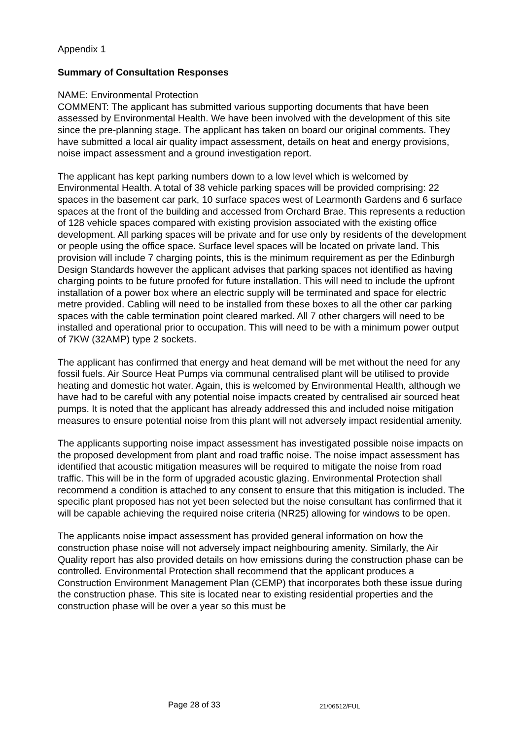Appendix 1
Summary of Consultation Responses
NAME: Environmental Protection
COMMENT: The applicant has submitted various supporting documents that have been assessed by Environmental Health. We have been involved with the development of this site since the pre-planning stage. The applicant has taken on board our original comments. They have submitted a local air quality impact assessment, details on heat and energy provisions, noise impact assessment and a ground investigation report.
The applicant has kept parking numbers down to a low level which is welcomed by Environmental Health. A total of 38 vehicle parking spaces will be provided comprising: 22 spaces in the basement car park, 10 surface spaces west of Learmonth Gardens and 6 surface spaces at the front of the building and accessed from Orchard Brae. This represents a reduction of 128 vehicle spaces compared with existing provision associated with the existing office development. All parking spaces will be private and for use only by residents of the development or people using the office space. Surface level spaces will be located on private land. This provision will include 7 charging points, this is the minimum requirement as per the Edinburgh Design Standards however the applicant advises that parking spaces not identified as having charging points to be future proofed for future installation. This will need to include the upfront installation of a power box where an electric supply will be terminated and space for electric metre provided. Cabling will need to be installed from these boxes to all the other car parking spaces with the cable termination point cleared marked. All 7 other chargers will need to be installed and operational prior to occupation. This will need to be with a minimum power output of 7KW (32AMP) type 2 sockets.
The applicant has confirmed that energy and heat demand will be met without the need for any fossil fuels. Air Source Heat Pumps via communal centralised plant will be utilised to provide heating and domestic hot water. Again, this is welcomed by Environmental Health, although we have had to be careful with any potential noise impacts created by centralised air sourced heat pumps. It is noted that the applicant has already addressed this and included noise mitigation measures to ensure potential noise from this plant will not adversely impact residential amenity.
The applicants supporting noise impact assessment has investigated possible noise impacts on the proposed development from plant and road traffic noise. The noise impact assessment has identified that acoustic mitigation measures will be required to mitigate the noise from road traffic. This will be in the form of upgraded acoustic glazing. Environmental Protection shall recommend a condition is attached to any consent to ensure that this mitigation is included. The specific plant proposed has not yet been selected but the noise consultant has confirmed that it will be capable achieving the required noise criteria (NR25) allowing for windows to be open.
The applicants noise impact assessment has provided general information on how the construction phase noise will not adversely impact neighbouring amenity. Similarly, the Air Quality report has also provided details on how emissions during the construction phase can be controlled. Environmental Protection shall recommend that the applicant produces a Construction Environment Management Plan (CEMP) that incorporates both these issue during the construction phase. This site is located near to existing residential properties and the construction phase will be over a year so this must be
Page 28 of 33 21/06512/FUL